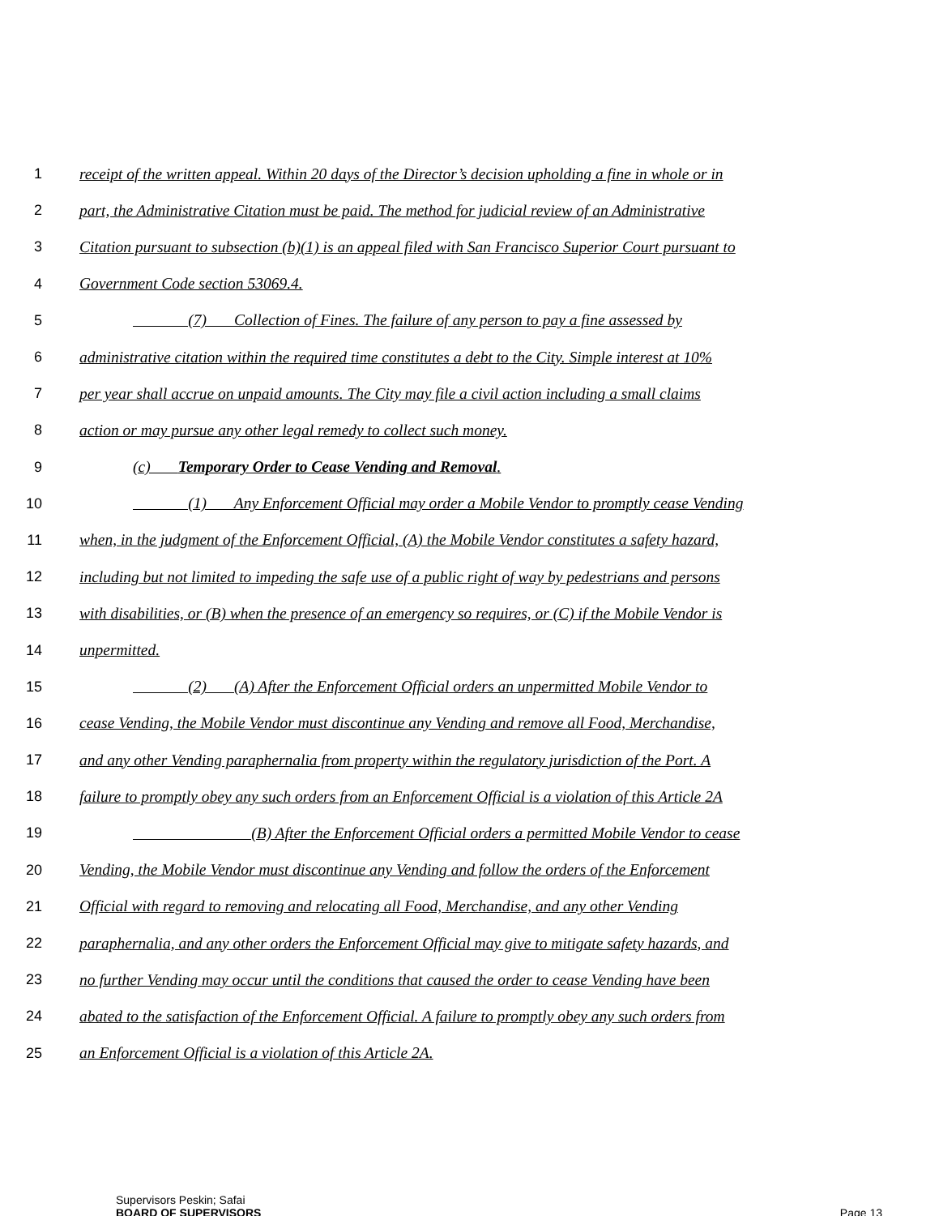1 receipt of the written appeal. Within 20 days of the Director’s decision upholding a fine in whole or in
2 part, the Administrative Citation must be paid. The method for judicial review of an Administrative
3 Citation pursuant to subsection (b)(1) is an appeal filed with San Francisco Superior Court pursuant to
4 Government Code section 53069.4.
5    (7)   Collection of Fines. The failure of any person to pay a fine assessed by
6 administrative citation within the required time constitutes a debt to the City. Simple interest at 10%
7 per year shall accrue on unpaid amounts. The City may file a civil action including a small claims
8 action or may pursue any other legal remedy to collect such money.
9 (c)   Temporary Order to Cease Vending and Removal.
10    (1)   Any Enforcement Official may order a Mobile Vendor to promptly cease Vending
11 when, in the judgment of the Enforcement Official, (A) the Mobile Vendor constitutes a safety hazard,
12 including but not limited to impeding the safe use of a public right of way by pedestrians and persons
13 with disabilities, or (B) when the presence of an emergency so requires, or (C) if the Mobile Vendor is
14 unpermitted.
15    (2)   (A) After the Enforcement Official orders an unpermitted Mobile Vendor to
16 cease Vending, the Mobile Vendor must discontinue any Vending and remove all Food, Merchandise,
17 and any other Vending paraphernalia from property within the regulatory jurisdiction of the Port. A
18 failure to promptly obey any such orders from an Enforcement Official is a violation of this Article 2A
19        (B) After the Enforcement Official orders a permitted Mobile Vendor to cease
20 Vending, the Mobile Vendor must discontinue any Vending and follow the orders of the Enforcement
21 Official with regard to removing and relocating all Food, Merchandise, and any other Vending
22 paraphernalia, and any other orders the Enforcement Official may give to mitigate safety hazards, and
23 no further Vending may occur until the conditions that caused the order to cease Vending have been
24 abated to the satisfaction of the Enforcement Official. A failure to promptly obey any such orders from
25 an Enforcement Official is a violation of this Article 2A.
Supervisors Peskin; Safai
BOARD OF SUPERVISORS
Page 13